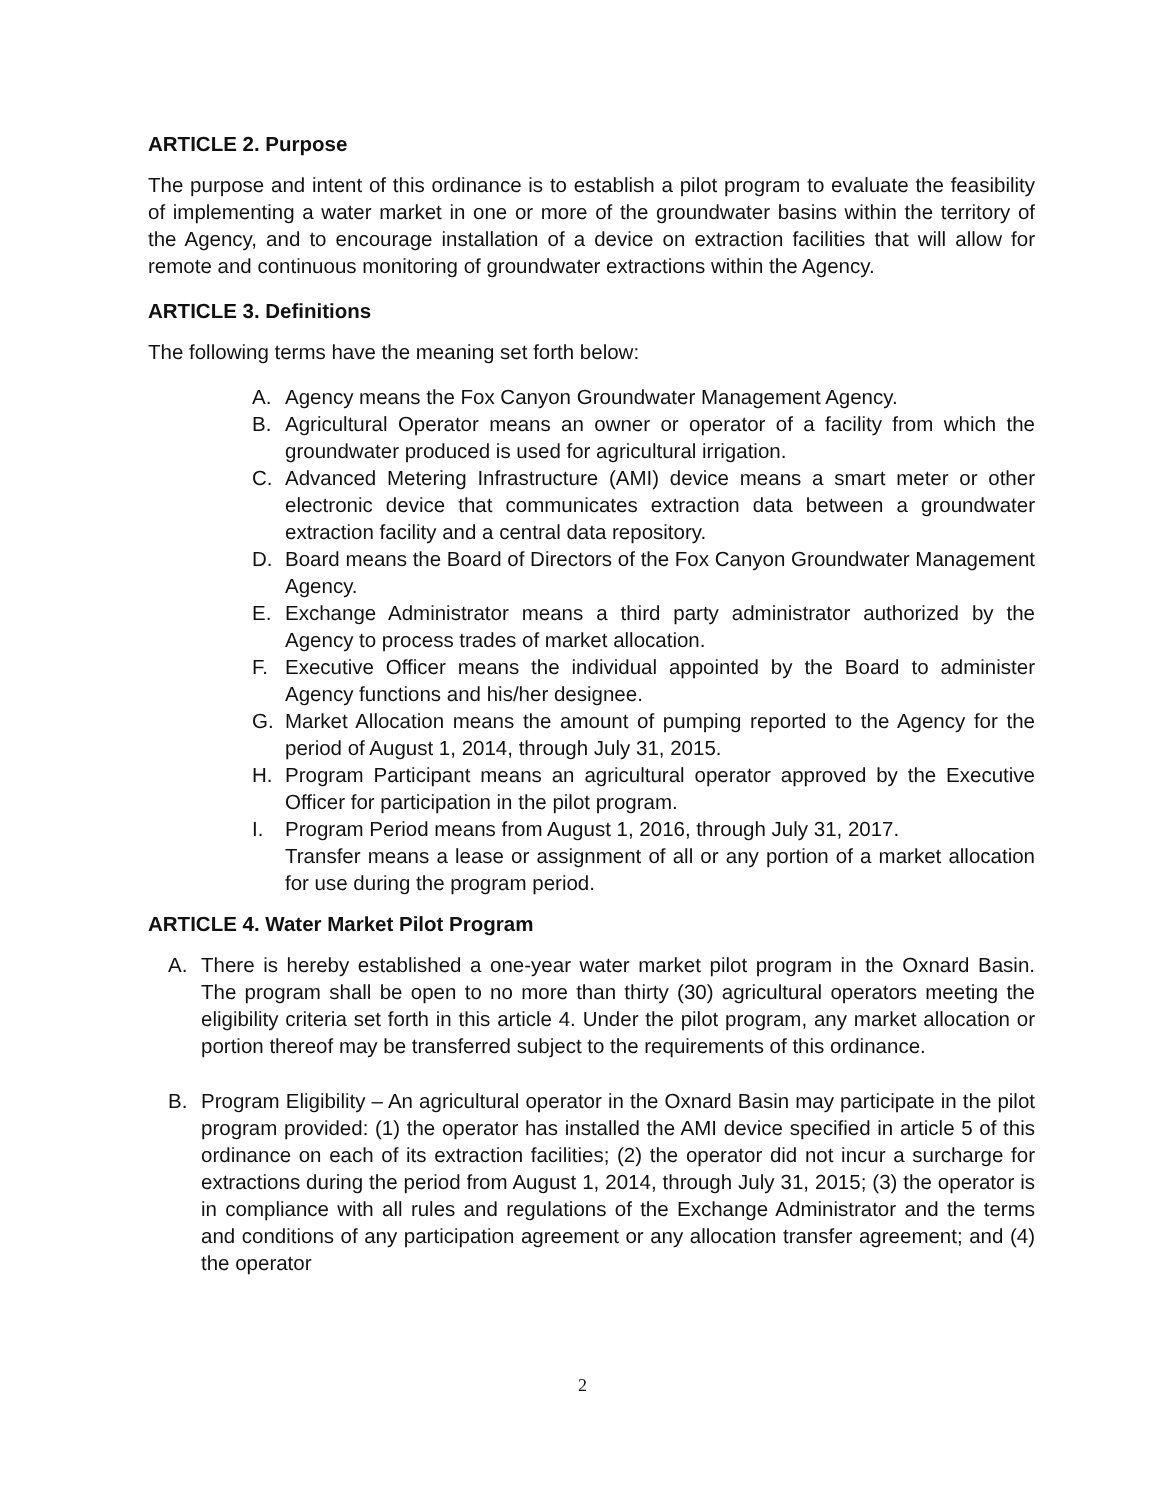ARTICLE 2. Purpose
The purpose and intent of this ordinance is to establish a pilot program to evaluate the feasibility of implementing a water market in one or more of the groundwater basins within the territory of the Agency, and to encourage installation of a device on extraction facilities that will allow for remote and continuous monitoring of groundwater extractions within the Agency.
ARTICLE 3. Definitions
The following terms have the meaning set forth below:
A. Agency means the Fox Canyon Groundwater Management Agency.
B. Agricultural Operator means an owner or operator of a facility from which the groundwater produced is used for agricultural irrigation.
C. Advanced Metering Infrastructure (AMI) device means a smart meter or other electronic device that communicates extraction data between a groundwater extraction facility and a central data repository.
D. Board means the Board of Directors of the Fox Canyon Groundwater Management Agency.
E. Exchange Administrator means a third party administrator authorized by the Agency to process trades of market allocation.
F. Executive Officer means the individual appointed by the Board to administer Agency functions and his/her designee.
G. Market Allocation means the amount of pumping reported to the Agency for the period of August 1, 2014, through July 31, 2015.
H. Program Participant means an agricultural operator approved by the Executive Officer for participation in the pilot program.
I. Program Period means from August 1, 2016, through July 31, 2017.
Transfer means a lease or assignment of all or any portion of a market allocation for use during the program period.
ARTICLE 4. Water Market Pilot Program
A. There is hereby established a one-year water market pilot program in the Oxnard Basin. The program shall be open to no more than thirty (30) agricultural operators meeting the eligibility criteria set forth in this article 4. Under the pilot program, any market allocation or portion thereof may be transferred subject to the requirements of this ordinance.
B. Program Eligibility – An agricultural operator in the Oxnard Basin may participate in the pilot program provided: (1) the operator has installed the AMI device specified in article 5 of this ordinance on each of its extraction facilities; (2) the operator did not incur a surcharge for extractions during the period from August 1, 2014, through July 31, 2015; (3) the operator is in compliance with all rules and regulations of the Exchange Administrator and the terms and conditions of any participation agreement or any allocation transfer agreement; and (4) the operator
2